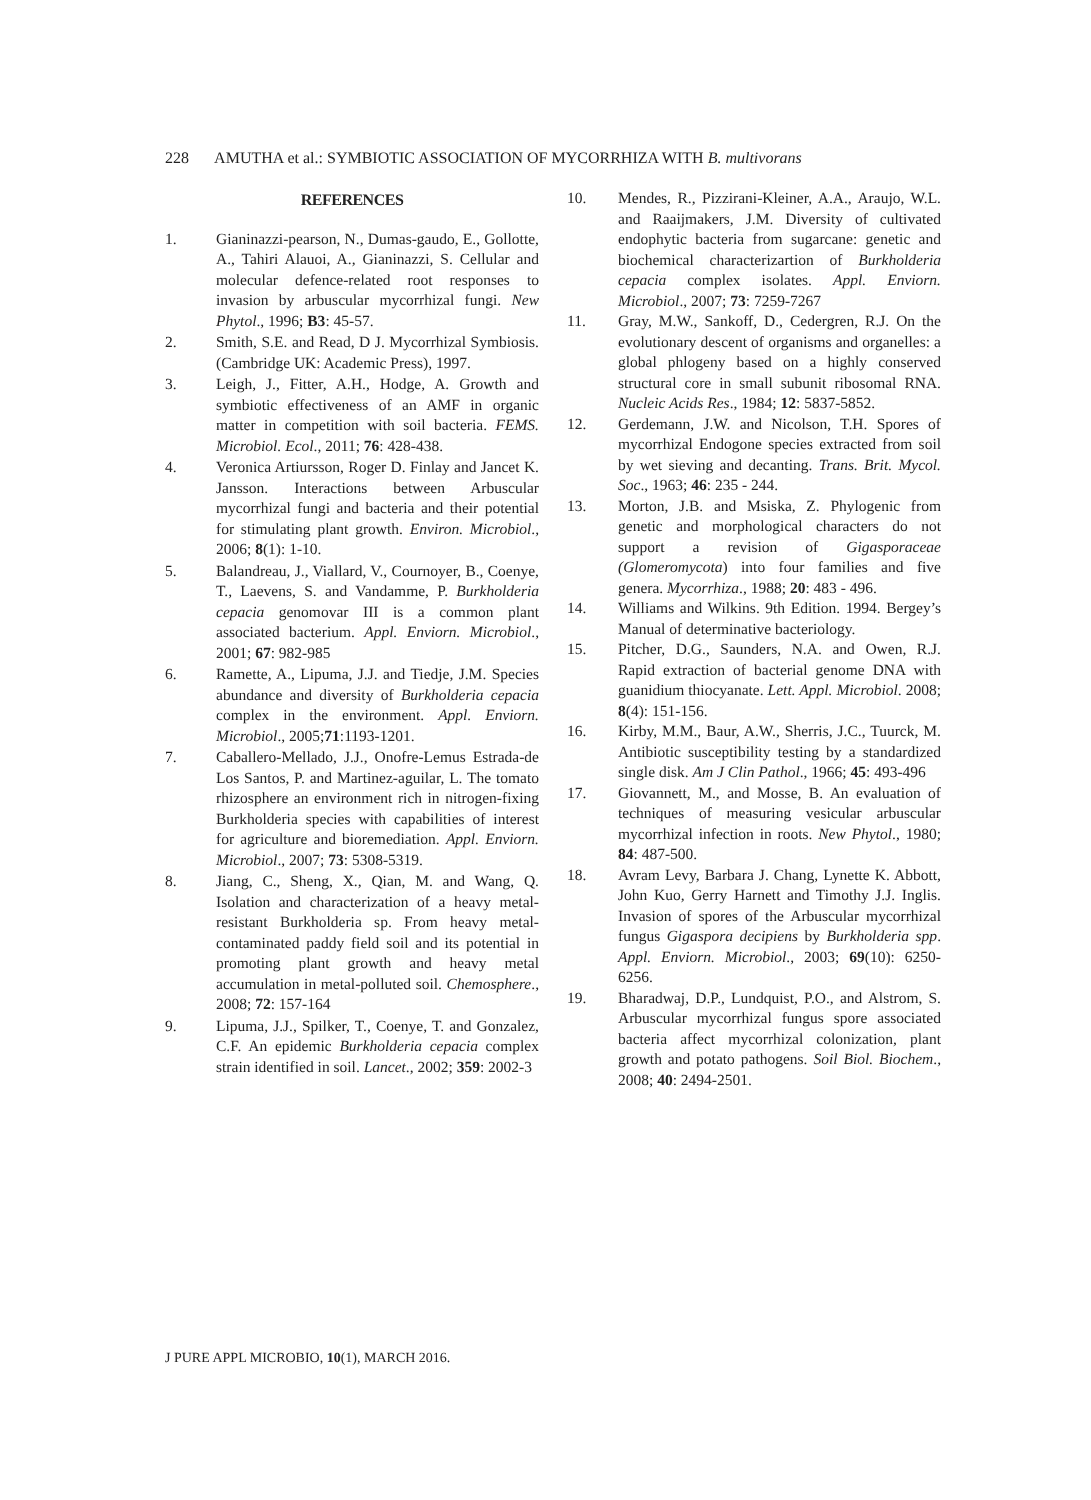228 AMUTHA et al.: SYMBIOTIC ASSOCIATION OF MYCORRHIZA WITH B. multivorans
REFERENCES
1. Gianinazzi-pearson, N., Dumas-gaudo, E., Gollotte, A., Tahiri Alauoi, A., Gianinazzi, S. Cellular and molecular defence-related root responses to invasion by arbuscular mycorrhizal fungi. New Phytol., 1996; B3: 45-57.
2. Smith, S.E. and Read, D J. Mycorrhizal Symbiosis. (Cambridge UK: Academic Press), 1997.
3. Leigh, J., Fitter, A.H., Hodge, A. Growth and symbiotic effectiveness of an AMF in organic matter in competition with soil bacteria. FEMS. Microbiol. Ecol., 2011; 76: 428-438.
4. Veronica Artiursson, Roger D. Finlay and Jancet K. Jansson. Interactions between Arbuscular mycorrhizal fungi and bacteria and their potential for stimulating plant growth. Environ. Microbiol., 2006; 8(1): 1-10.
5. Balandreau, J., Viallard, V., Cournoyer, B., Coenye, T., Laevens, S. and Vandamme, P. Burkholderia cepacia genomovar III is a common plant associated bacterium. Appl. Enviorn. Microbiol., 2001; 67: 982-985
6. Ramette, A., Lipuma, J.J. and Tiedje, J.M. Species abundance and diversity of Burkholderia cepacia complex in the environment. Appl. Enviorn. Microbiol., 2005;71:1193-1201.
7. Caballero-Mellado, J.J., Onofre-Lemus Estrada-de Los Santos, P. and Martinez-aguilar, L. The tomato rhizosphere an environment rich in nitrogen-fixing Burkholderia species with capabilities of interest for agriculture and bioremediation. Appl. Enviorn. Microbiol., 2007; 73: 5308-5319.
8. Jiang, C., Sheng, X., Qian, M. and Wang, Q. Isolation and characterization of a heavy metal-resistant Burkholderia sp. From heavy metal-contaminated paddy field soil and its potential in promoting plant growth and heavy metal accumulation in metal-polluted soil. Chemosphere., 2008; 72: 157-164
9. Lipuma, J.J., Spilker, T., Coenye, T. and Gonzalez, C.F. An epidemic Burkholderia cepacia complex strain identified in soil. Lancet., 2002; 359: 2002-3
10. Mendes, R., Pizzirani-Kleiner, A.A., Araujo, W.L. and Raaijmakers, J.M. Diversity of cultivated endophytic bacteria from sugarcane: genetic and biochemical characterizartion of Burkholderia cepacia complex isolates. Appl. Enviorn. Microbiol., 2007; 73: 7259-7267
11. Gray, M.W., Sankoff, D., Cedergren, R.J. On the evolutionary descent of organisms and organelles: a global phlogeny based on a highly conserved structural core in small subunit ribosomal RNA. Nucleic Acids Res., 1984; 12: 5837-5852.
12. Gerdemann, J.W. and Nicolson, T.H. Spores of mycorrhizal Endogone species extracted from soil by wet sieving and decanting. Trans. Brit. Mycol. Soc., 1963; 46: 235 - 244.
13. Morton, J.B. and Msiska, Z. Phylogenic from genetic and morphological characters do not support a revision of Gigasporaceae (Glomeromycota) into four families and five genera. Mycorrhiza., 1988; 20: 483 - 496.
14. Williams and Wilkins. 9th Edition. 1994. Bergey’s Manual of determinative bacteriology.
15. Pitcher, D.G., Saunders, N.A. and Owen, R.J. Rapid extraction of bacterial genome DNA with guanidium thiocyanate. Lett. Appl. Microbiol. 2008; 8(4): 151-156.
16. Kirby, M.M., Baur, A.W., Sherris, J.C., Tuurck, M. Antibiotic susceptibility testing by a standardized single disk. Am J Clin Pathol., 1966; 45: 493-496
17. Giovannett, M., and Mosse, B. An evaluation of techniques of measuring vesicular arbuscular mycorrhizal infection in roots. New Phytol., 1980; 84: 487-500.
18. Avram Levy, Barbara J. Chang, Lynette K. Abbott, John Kuo, Gerry Harnett and Timothy J.J. Inglis. Invasion of spores of the Arbuscular mycorrhizal fungus Gigaspora decipiens by Burkholderia spp. Appl. Enviorn. Microbiol., 2003; 69(10): 6250-6256.
19. Bharadwaj, D.P., Lundquist, P.O., and Alstrom, S. Arbuscular mycorrhizal fungus spore associated bacteria affect mycorrhizal colonization, plant growth and potato pathogens. Soil Biol. Biochem., 2008; 40: 2494-2501.
J PURE APPL MICROBIO, 10(1), MARCH 2016.